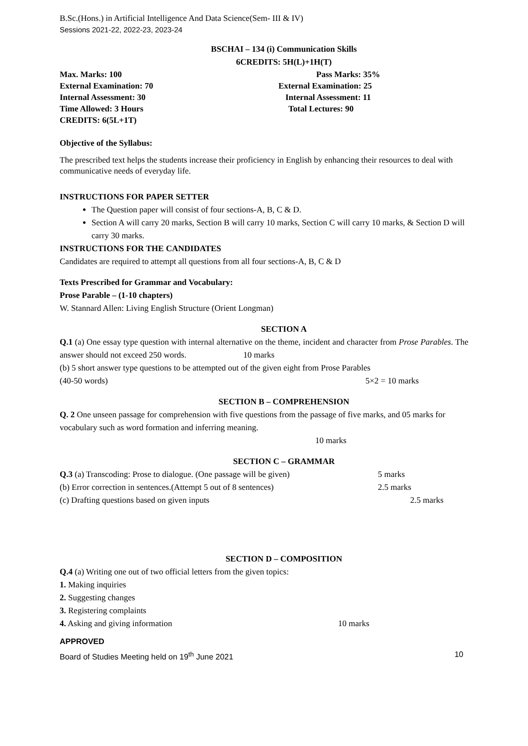B.Sc.(Hons.) in Artificial Intelligence And Data Science(Sem- III & IV)
Sessions 2021-22, 2022-23, 2023-24
BSCHAI – 134 (i) Communication Skills
6CREDITS: 5H(L)+1H(T)
Max. Marks: 100 Pass Marks: 35%
External Examination: 70 External Examination: 25
Internal Assessment: 30 Internal Assessment: 11
Time Allowed: 3 Hours Total Lectures: 90
CREDITS: 6(5L+1T)
Objective of the Syllabus:
The prescribed text helps the students increase their proficiency in English by enhancing their resources to deal with communicative needs of everyday life.
INSTRUCTIONS FOR PAPER SETTER
The Question paper will consist of four sections-A, B, C & D.
Section A will carry 20 marks, Section B will carry 10 marks, Section C will carry 10 marks, & Section D will carry 30 marks.
INSTRUCTIONS FOR THE CANDIDATES
Candidates are required to attempt all questions from all four sections-A, B, C & D
Texts Prescribed for Grammar and Vocabulary:
Prose Parable – (1-10 chapters)
W. Stannard Allen: Living English Structure (Orient Longman)
SECTION A
Q.1 (a) One essay type question with internal alternative on the theme, incident and character from Prose Parables. The answer should not exceed 250 words. 10 marks
(b) 5 short answer type questions to be attempted out of the given eight from Prose Parables
(40-50 words) 5×2 = 10 marks
SECTION B – COMPREHENSION
Q. 2 One unseen passage for comprehension with five questions from the passage of five marks, and 05 marks for vocabulary such as word formation and inferring meaning.
10 marks
SECTION C – GRAMMAR
Q.3 (a) Transcoding: Prose to dialogue. (One passage will be given) 5 marks
(b) Error correction in sentences.(Attempt 5 out of 8 sentences) 2.5 marks
(c) Drafting questions based on given inputs 2.5 marks
SECTION D – COMPOSITION
Q.4 (a) Writing one out of two official letters from the given topics:
1. Making inquiries
2. Suggesting changes
3. Registering complaints
4. Asking and giving information 10 marks
APPROVED
Board of Studies Meeting held on 19<sup>th</sup> June 2021 10